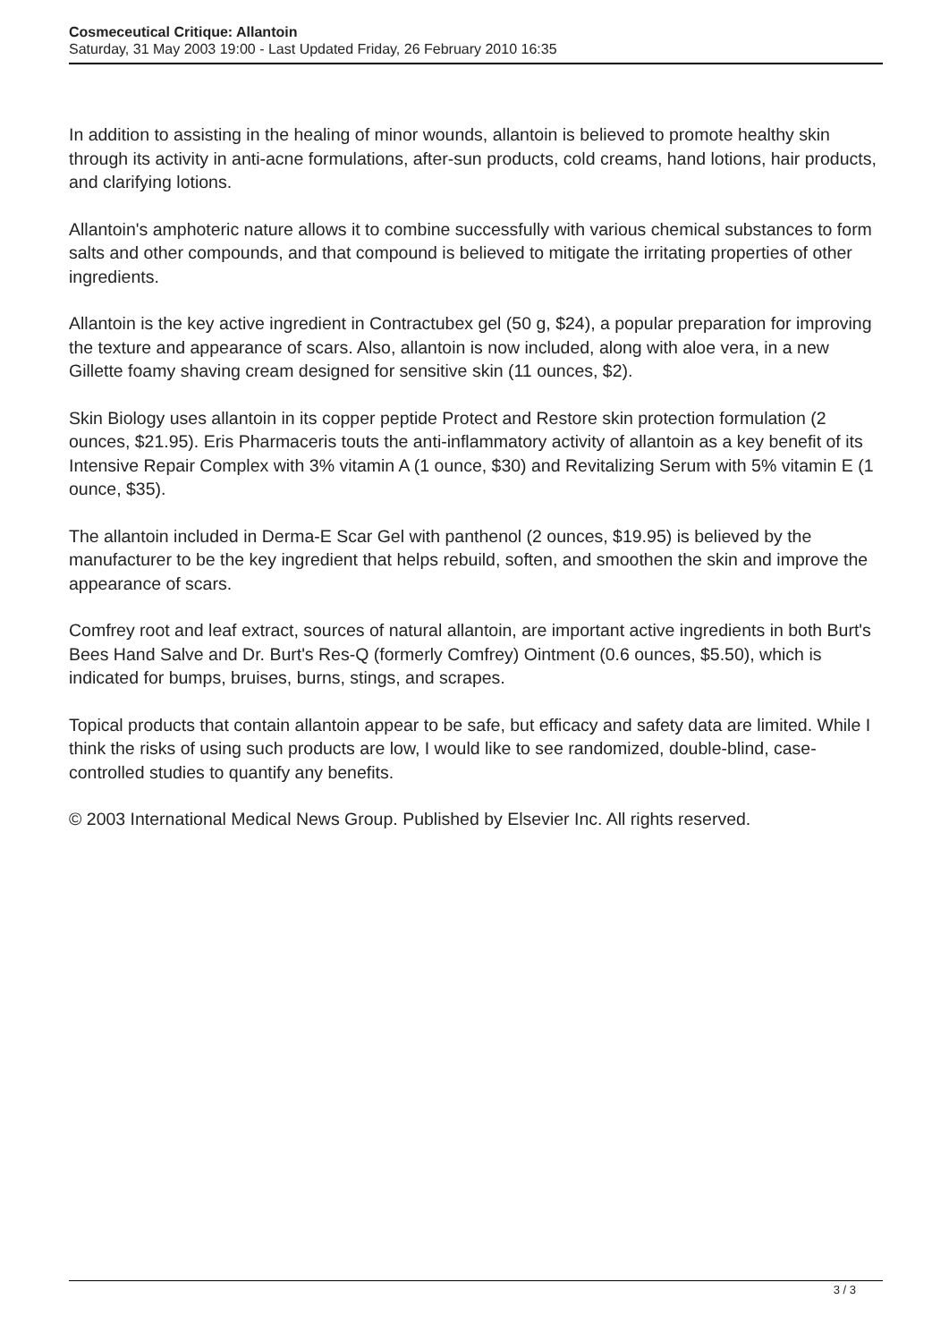Cosmeceutical Critique: Allantoin
Saturday, 31 May 2003 19:00 - Last Updated Friday, 26 February 2010 16:35
In addition to assisting in the healing of minor wounds, allantoin is believed to promote healthy skin through its activity in anti-acne formulations, after-sun products, cold creams, hand lotions, hair products, and clarifying lotions.
Allantoin's amphoteric nature allows it to combine successfully with various chemical substances to form salts and other compounds, and that compound is believed to mitigate the irritating properties of other ingredients.
Allantoin is the key active ingredient in Contractubex gel (50 g, $24), a popular preparation for improving the texture and appearance of scars. Also, allantoin is now included, along with aloe vera, in a new Gillette foamy shaving cream designed for sensitive skin (11 ounces, $2).
Skin Biology uses allantoin in its copper peptide Protect and Restore skin protection formulation (2 ounces, $21.95). Eris Pharmaceris touts the anti-inflammatory activity of allantoin as a key benefit of its Intensive Repair Complex with 3% vitamin A (1 ounce, $30) and Revitalizing Serum with 5% vitamin E (1 ounce, $35).
The allantoin included in Derma-E Scar Gel with panthenol (2 ounces, $19.95) is believed by the manufacturer to be the key ingredient that helps rebuild, soften, and smoothen the skin and improve the appearance of scars.
Comfrey root and leaf extract, sources of natural allantoin, are important active ingredients in both Burt's Bees Hand Salve and Dr. Burt's Res-Q (formerly Comfrey) Ointment (0.6 ounces, $5.50), which is indicated for bumps, bruises, burns, stings, and scrapes.
Topical products that contain allantoin appear to be safe, but efficacy and safety data are limited. While I think the risks of using such products are low, I would like to see randomized, double-blind, case-controlled studies to quantify any benefits.
© 2003 International Medical News Group. Published by Elsevier Inc. All rights reserved.
3 / 3